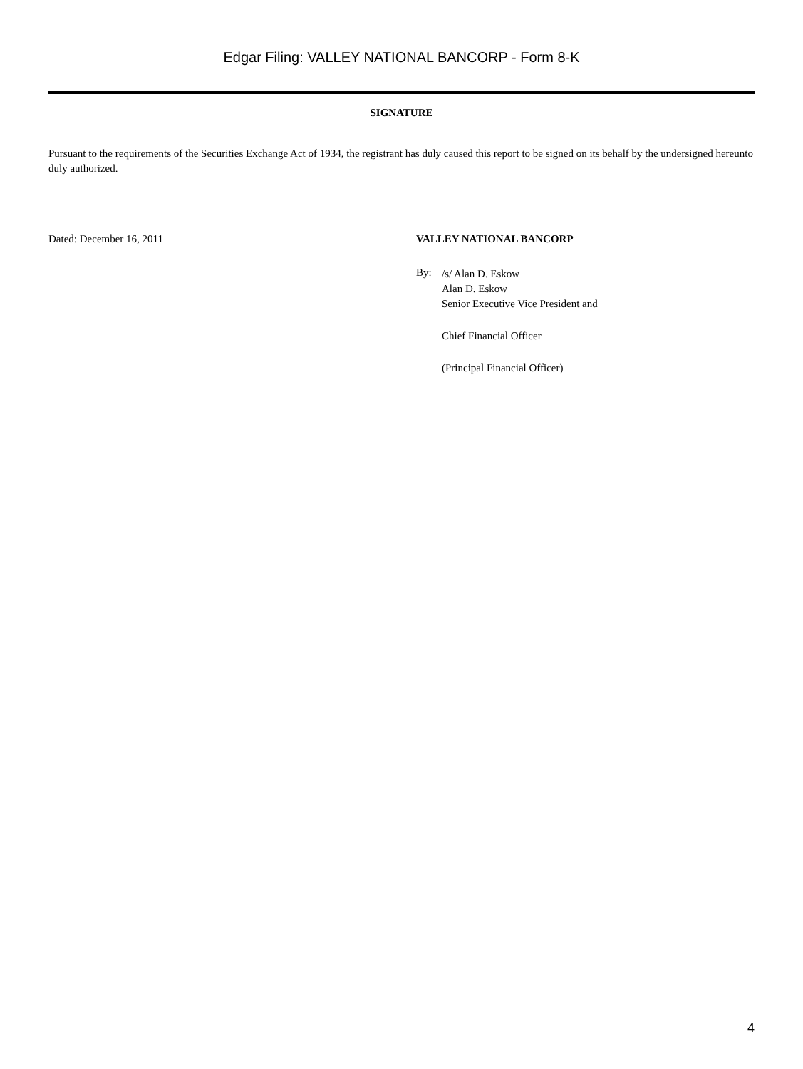Edgar Filing: VALLEY NATIONAL BANCORP - Form 8-K
SIGNATURE
Pursuant to the requirements of the Securities Exchange Act of 1934, the registrant has duly caused this report to be signed on its behalf by the undersigned hereunto duly authorized.
Dated: December 16, 2011 VALLEY NATIONAL BANCORP
By:
/s/ Alan D. Eskow
Alan D. Eskow
Senior Executive Vice President and
Chief Financial Officer
(Principal Financial Officer)
4